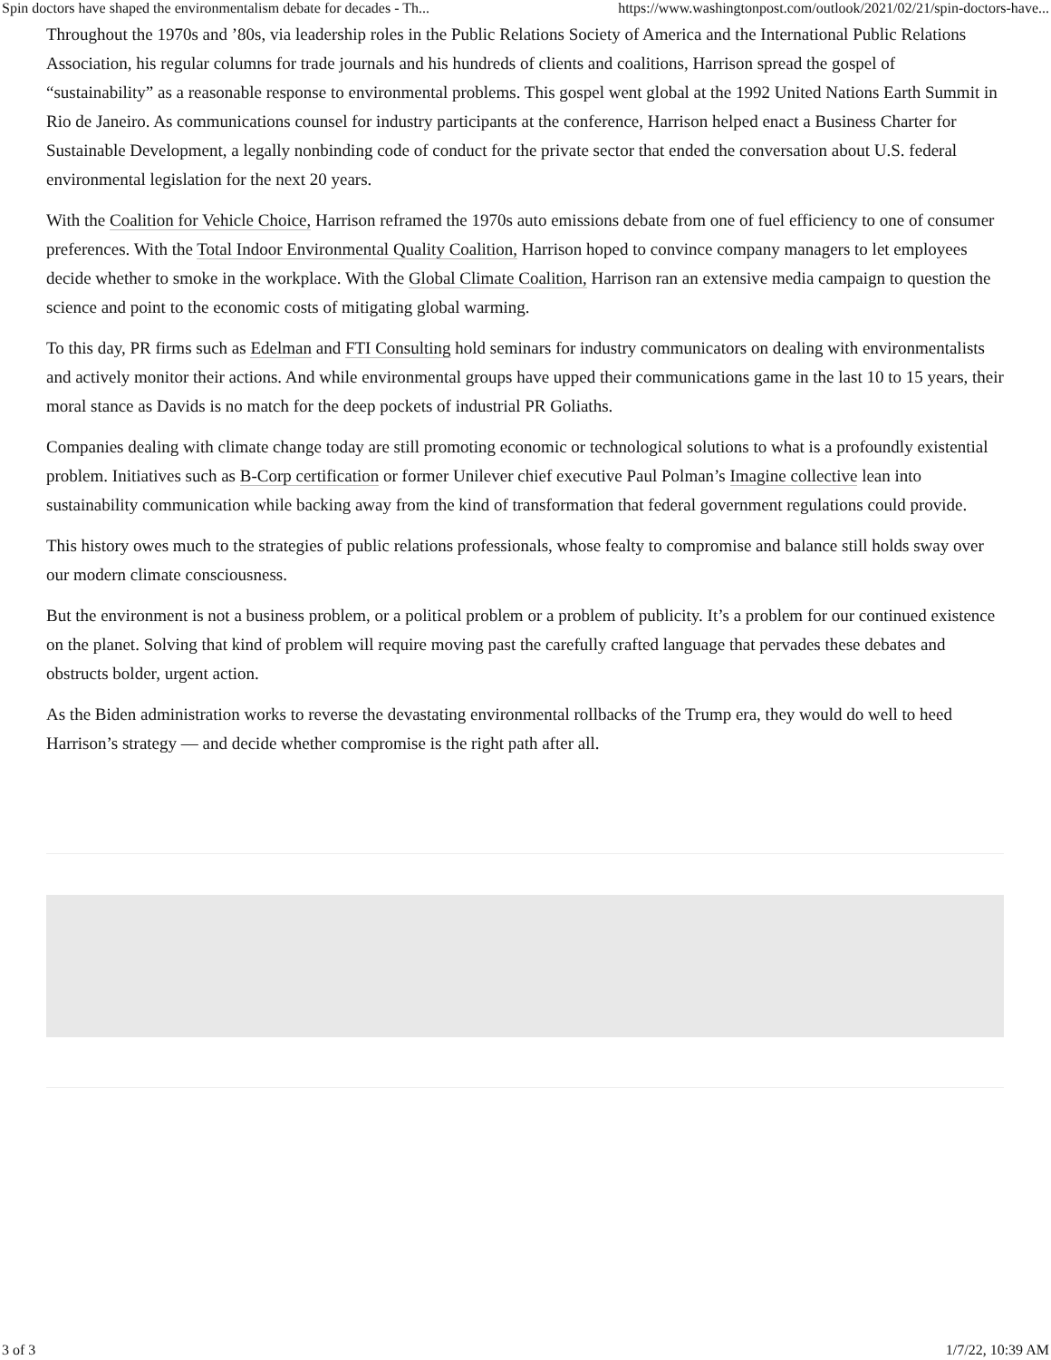Spin doctors have shaped the environmentalism debate for decades - Th... https://www.washingtonpost.com/outlook/2021/02/21/spin-doctors-have...
Throughout the 1970s and ’80s, via leadership roles in the Public Relations Society of America and the International Public Relations Association, his regular columns for trade journals and his hundreds of clients and coalitions, Harrison spread the gospel of “sustainability” as a reasonable response to environmental problems. This gospel went global at the 1992 United Nations Earth Summit in Rio de Janeiro. As communications counsel for industry participants at the conference, Harrison helped enact a Business Charter for Sustainable Development, a legally nonbinding code of conduct for the private sector that ended the conversation about U.S. federal environmental legislation for the next 20 years.
With the Coalition for Vehicle Choice, Harrison reframed the 1970s auto emissions debate from one of fuel efficiency to one of consumer preferences. With the Total Indoor Environmental Quality Coalition, Harrison hoped to convince company managers to let employees decide whether to smoke in the workplace. With the Global Climate Coalition, Harrison ran an extensive media campaign to question the science and point to the economic costs of mitigating global warming.
To this day, PR firms such as Edelman and FTI Consulting hold seminars for industry communicators on dealing with environmentalists and actively monitor their actions. And while environmental groups have upped their communications game in the last 10 to 15 years, their moral stance as Davids is no match for the deep pockets of industrial PR Goliaths.
Companies dealing with climate change today are still promoting economic or technological solutions to what is a profoundly existential problem. Initiatives such as B-Corp certification or former Unilever chief executive Paul Polman’s Imagine collective lean into sustainability communication while backing away from the kind of transformation that federal government regulations could provide.
This history owes much to the strategies of public relations professionals, whose fealty to compromise and balance still holds sway over our modern climate consciousness.
But the environment is not a business problem, or a political problem or a problem of publicity. It’s a problem for our continued existence on the planet. Solving that kind of problem will require moving past the carefully crafted language that pervades these debates and obstructs bolder, urgent action.
As the Biden administration works to reverse the devastating environmental rollbacks of the Trump era, they would do well to heed Harrison’s strategy — and decide whether compromise is the right path after all.
3 of 3 1/7/22, 10:39 AM